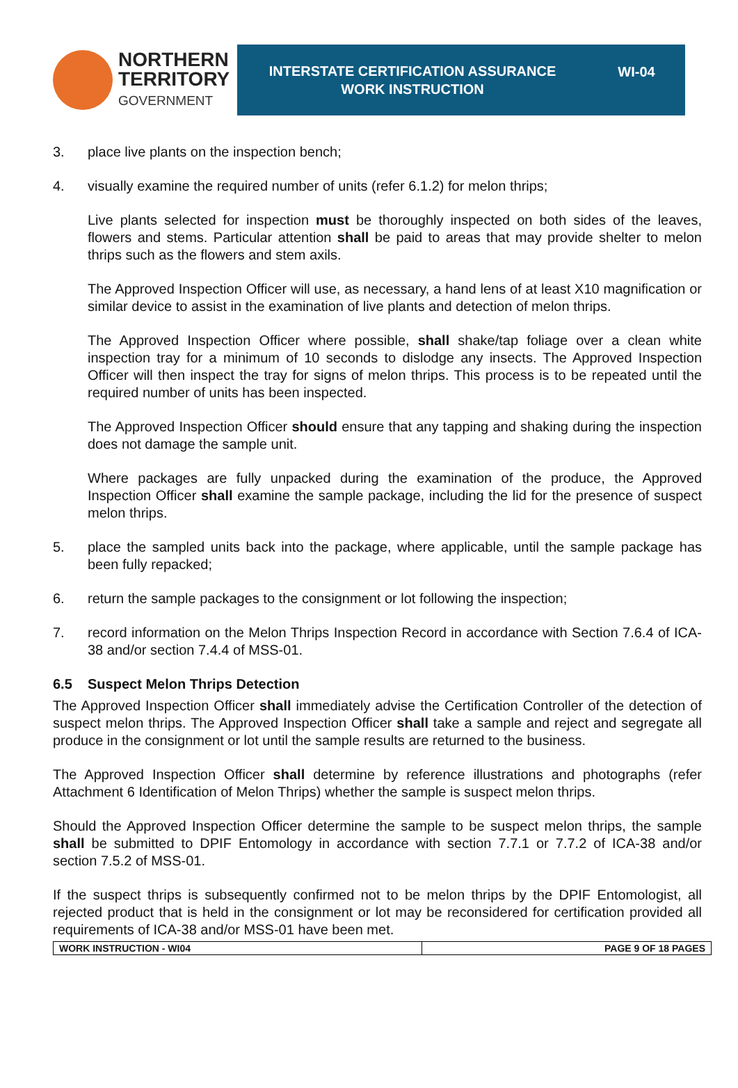NORTHERN
TERRITORY
GOVERNMENT
INTERSTATE CERTIFICATION ASSURANCE
WORK INSTRUCTION
WI-04
3. place live plants on the inspection bench;
4. visually examine the required number of units (refer 6.1.2) for melon thrips;
Live plants selected for inspection must be thoroughly inspected on both sides of the leaves, flowers and stems. Particular attention shall be paid to areas that may provide shelter to melon thrips such as the flowers and stem axils.
The Approved Inspection Officer will use, as necessary, a hand lens of at least X10 magnification or similar device to assist in the examination of live plants and detection of melon thrips.
The Approved Inspection Officer where possible, shall shake/tap foliage over a clean white inspection tray for a minimum of 10 seconds to dislodge any insects. The Approved Inspection Officer will then inspect the tray for signs of melon thrips. This process is to be repeated until the required number of units has been inspected.
The Approved Inspection Officer should ensure that any tapping and shaking during the inspection does not damage the sample unit.
Where packages are fully unpacked during the examination of the produce, the Approved Inspection Officer shall examine the sample package, including the lid for the presence of suspect melon thrips.
5. place the sampled units back into the package, where applicable, until the sample package has been fully repacked;
6. return the sample packages to the consignment or lot following the inspection;
7. record information on the Melon Thrips Inspection Record in accordance with Section 7.6.4 of ICA-38 and/or section 7.4.4 of MSS-01.
6.5 Suspect Melon Thrips Detection
The Approved Inspection Officer shall immediately advise the Certification Controller of the detection of suspect melon thrips. The Approved Inspection Officer shall take a sample and reject and segregate all produce in the consignment or lot until the sample results are returned to the business.
The Approved Inspection Officer shall determine by reference illustrations and photographs (refer Attachment 6 Identification of Melon Thrips) whether the sample is suspect melon thrips.
Should the Approved Inspection Officer determine the sample to be suspect melon thrips, the sample shall be submitted to DPIF Entomology in accordance with section 7.7.1 or 7.7.2 of ICA-38 and/or section 7.5.2 of MSS-01.
If the suspect thrips is subsequently confirmed not to be melon thrips by the DPIF Entomologist, all rejected product that is held in the consignment or lot may be reconsidered for certification provided all requirements of ICA-38 and/or MSS-01 have been met.
| WORK INSTRUCTION - WI04 | PAGE 9 OF 18 PAGES |